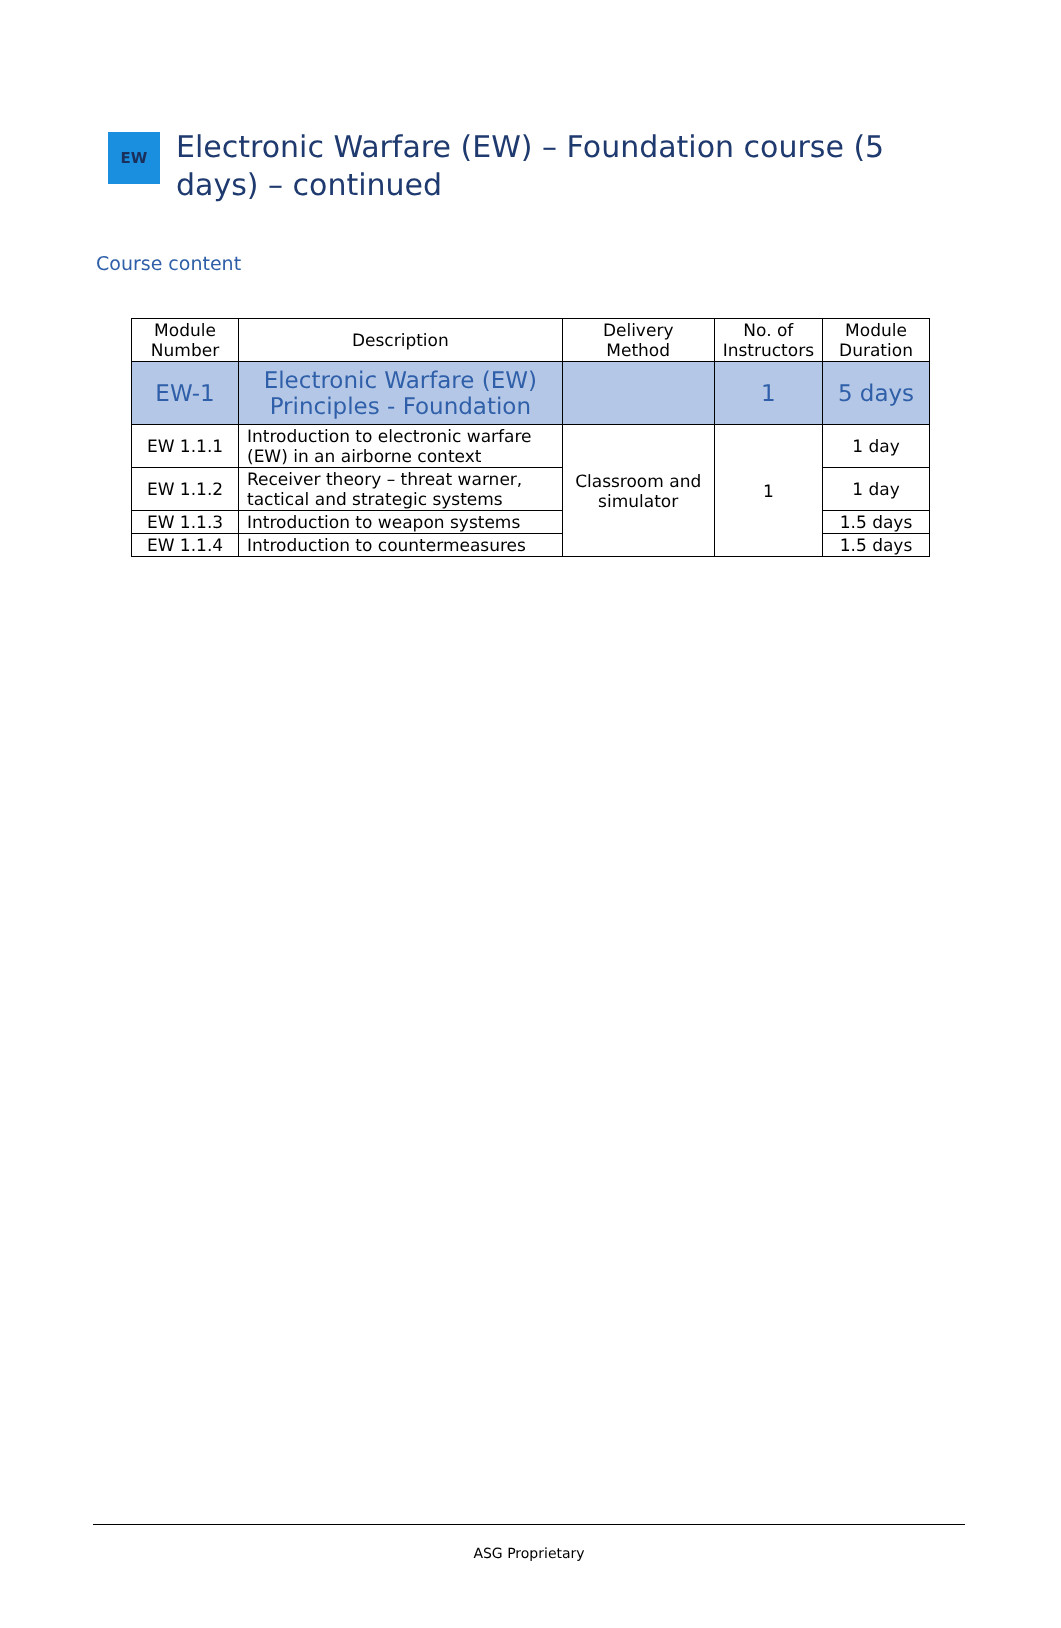EW
Electronic Warfare (EW) – Foundation course (5 days) – continued
Course content
| Module Number | Description | Delivery Method | No. of Instructors | Module Duration |
| --- | --- | --- | --- | --- |
| EW-1 | Electronic Warfare (EW) Principles - Foundation | | 1 | 5 days |
| EW 1.1.1 | Introduction to electronic warfare (EW) in an airborne context | Classroom and simulator | 1 | 1 day |
| EW 1.1.2 | Receiver theory – threat warner, tactical and strategic systems | | | 1 day |
| EW 1.1.3 | Introduction to weapon systems | | | 1.5 days |
| EW 1.1.4 | Introduction to countermeasures | | | 1.5 days |
ASG Proprietary